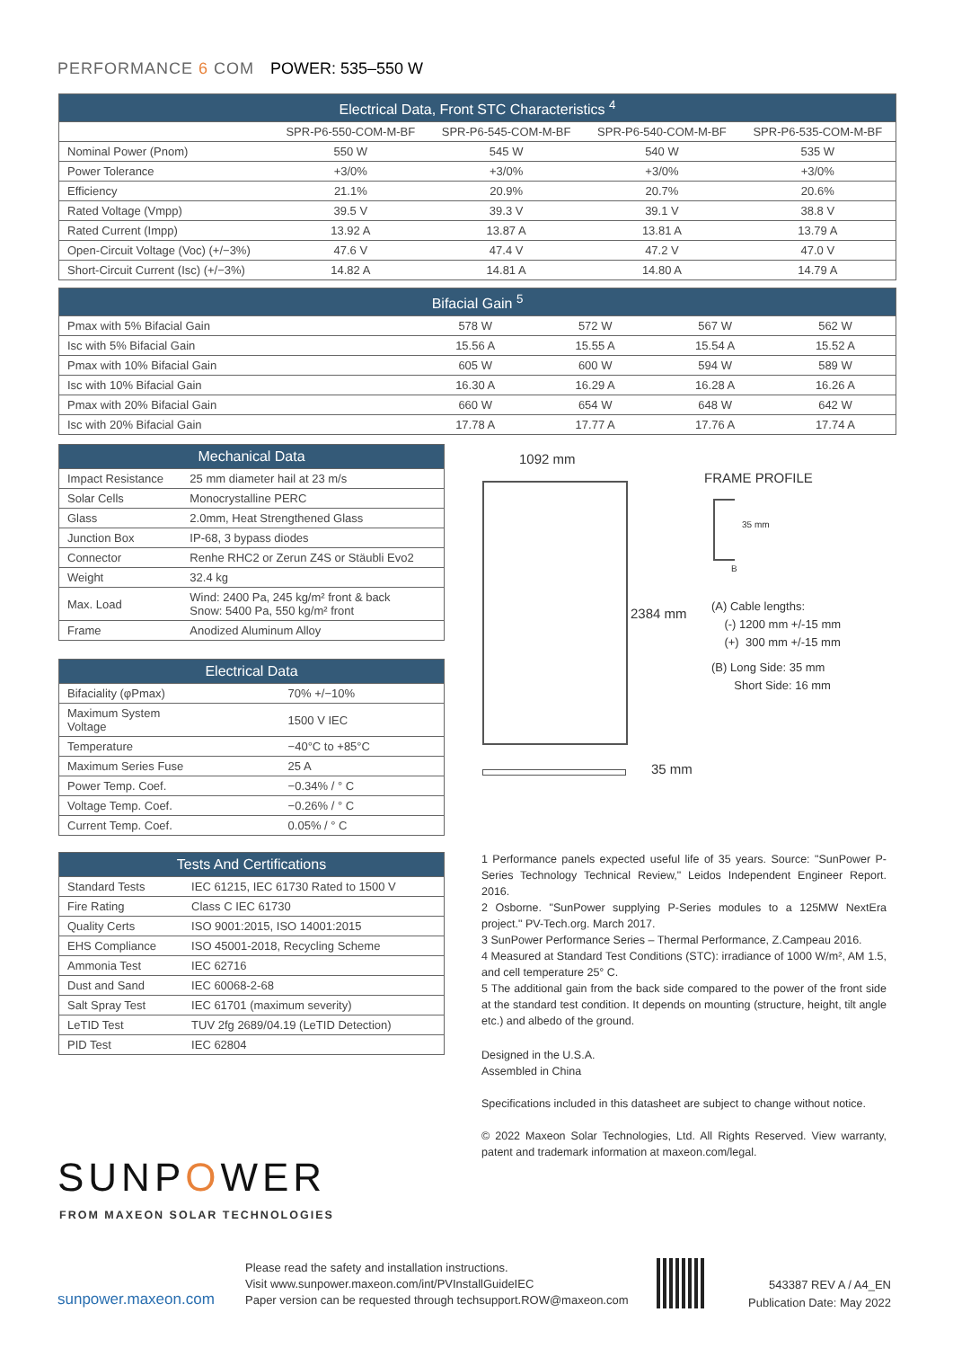PERFORMANCE 6 COM POWER: 535–550 W
| Electrical Data, Front STC Characteristics <sup>4</sup> | | | | |
| --- | --- | --- | --- | --- |
| | SPR-P6-550-COM-M-BF | SPR-P6-545-COM-M-BF | SPR-P6-540-COM-M-BF | SPR-P6-535-COM-M-BF |
| Nominal Power (Pnom) | 550 W | 545 W | 540 W | 535 W |
| Power Tolerance | +3/0% | +3/0% | +3/0% | +3/0% |
| Efficiency | 21.1% | 20.9% | 20.7% | 20.6% |
| Rated Voltage (Vmpp) | 39.5 V | 39.3 V | 39.1 V | 38.8 V |
| Rated Current (Impp) | 13.92 A | 13.87 A | 13.81 A | 13.79 A |
| Open-Circuit Voltage (Voc) (+/−3%) | 47.6 V | 47.4 V | 47.2 V | 47.0 V |
| Short-Circuit Current (Isc) (+/−3%) | 14.82 A | 14.81 A | 14.80 A | 14.79 A |
| Bifacial Gain <sup>5</sup> | | | | |
| --- | --- | --- | --- | --- |
| Pmax with 5% Bifacial Gain | 578 W | 572 W | 567 W | 562 W |
| Isc with 5% Bifacial Gain | 15.56 A | 15.55 A | 15.54 A | 15.52 A |
| Pmax with 10% Bifacial Gain | 605 W | 600 W | 594 W | 589 W |
| Isc with 10% Bifacial Gain | 16.30 A | 16.29 A | 16.28 A | 16.26 A |
| Pmax with 20% Bifacial Gain | 660 W | 654 W | 648 W | 642 W |
| Isc with 20% Bifacial Gain | 17.78 A | 17.77 A | 17.76 A | 17.74 A |
| Mechanical Data | |
| --- | --- |
| Impact Resistance | 25 mm diameter hail at 23 m/s |
| Solar Cells | Monocrystalline PERC |
| Glass | 2.0mm, Heat Strengthened Glass |
| Junction Box | IP-68, 3 bypass diodes |
| Connector | Renhe RHC2 or Zerun Z4S or Stäubli Evo2 |
| Weight | 32.4 kg |
| Max. Load | Wind: 2400 Pa, 245 kg/m² front & back Snow: 5400 Pa, 550 kg/m² front |
| Frame | Anodized Aluminum Alloy |
| Electrical Data | |
| --- | --- |
| Bifaciality (φPmax) | 70% +/−10% |
| Maximum System Voltage | 1500 V IEC |
| Temperature | −40°C to +85°C |
| Maximum Series Fuse | 25 A |
| Power Temp. Coef. | −0.34% / ° C |
| Voltage Temp. Coef. | −0.26% / ° C |
| Current Temp. Coef. | 0.05% / ° C |
| Tests And Certifications | |
| --- | --- |
| Standard Tests | IEC 61215, IEC 61730 Rated to 1500 V |
| Fire Rating | Class C IEC 61730 |
| Quality Certs | ISO 9001:2015, ISO 14001:2015 |
| EHS Compliance | ISO 45001-2018, Recycling Scheme |
| Ammonia Test | IEC 62716 |
| Dust and Sand | IEC 60068-2-68 |
| Salt Spray Test | IEC 61701 (maximum severity) |
| LeTID Test | TUV 2fg 2689/04.19 (LeTID Detection) |
| PID Test | IEC 62804 |
1092 mm
2384 mm
35 mm
FRAME PROFILE
35 mm
B
(A) Cable lengths:
(-) 1200 mm +/-15 mm
(+) 300 mm +/-15 mm
(B) Long Side: 35 mm
Short Side: 16 mm
1 Performance panels expected useful life of 35 years. Source: "SunPower P-Series Technology Technical Review," Leidos Independent Engineer Report. 2016.
2 Osborne. "SunPower supplying P-Series modules to a 125MW NextEra project." PV-Tech.org. March 2017.
3 SunPower Performance Series – Thermal Performance, Z.Campeau 2016.
4 Measured at Standard Test Conditions (STC): irradiance of 1000 W/m², AM 1.5, and cell temperature 25° C.
5 The additional gain from the back side compared to the power of the front side at the standard test condition. It depends on mounting (structure, height, tilt angle etc.) and albedo of the ground.
Designed in the U.S.A.
Assembled in China
Specifications included in this datasheet are subject to change without notice.
© 2022 Maxeon Solar Technologies, Ltd. All Rights Reserved. View warranty, patent and trademark information at maxeon.com/legal.
SUNPOWER
FROM MAXEON SOLAR TECHNOLOGIES
sunpower.maxeon.com
Please read the safety and installation instructions.
Visit www.sunpower.maxeon.com/int/PVInstallGuideIEC
Paper version can be requested through techsupport.ROW@maxeon.com
543387 REV A / A4_EN
Publication Date: May 2022